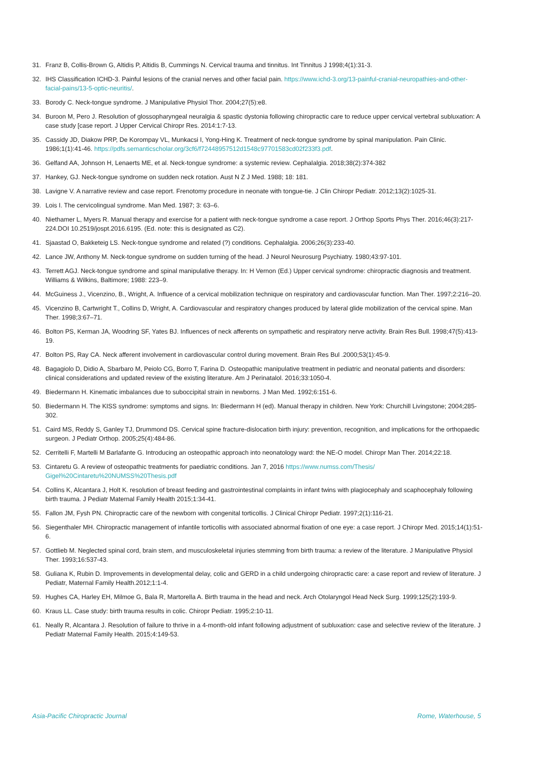31. Franz B, Collis-Brown G, Altidis P, Altidis B, Cummings N. Cervical trauma and tinnitus. Int Tinnitus J 1998;4(1):31-3.
32. IHS Classification ICHD-3. Painful lesions of the cranial nerves and other facial pain. https://www.ichd-3.org/13-painful-cranial-neuropathies-and-other-facial-pains/13-5-optic-neuritis/.
33. Borody C. Neck-tongue syndrome. J Manipulative Physiol Thor. 2004;27(5):e8.
34. Buroon M, Pero J. Resolution of glossopharyngeal neuralgia & spastic dystonia following chiropractic care to reduce upper cervical vertebral subluxation: A case study [case report. J Upper Cervical Chiropr Res. 2014:1:7-13.
35. Cassidy JD, Diakow PRP, De Korompay VL, Munkacsi I, Yong-Hing K. Treatment of neck-tongue syndrome by spinal manipulation. Pain Clinic. 1986;1(1):41-46. https://pdfs.semanticscholar.org/3cf6/f72448957512d1548c97701583cd02f233f3.pdf.
36. Gelfand AA, Johnson H, Lenaerts ME, et al. Neck-tongue syndrome: a systemic review. Cephalalgia. 2018;38(2):374-382
37. Hankey, GJ. Neck-tongue syndrome on sudden neck rotation. Aust N Z J Med. 1988; 18: 181.
38. Lavigne V. A narrative review and case report. Frenotomy procedure in neonate with tongue-tie. J Clin Chiropr Pediatr. 2012;13(2):1025-31.
39. Lois I. The cervicolingual syndrome. Man Med. 1987; 3: 63–6.
40. Niethamer L, Myers R. Manual therapy and exercise for a patient with neck-tongue syndrome a case report. J Orthop Sports Phys Ther. 2016;46(3):217-224.DOI 10.2519/jospt.2016.6195. (Ed. note: this is designated as C2).
41. Sjaastad O, Bakketeig LS. Neck-tongue syndrome and related (?) conditions. Cephalalgia. 2006;26(3):233-40.
42. Lance JW, Anthony M. Neck-tongue syndrome on sudden turning of the head. J Neurol Neurosurg Psychiatry. 1980;43:97-101.
43. Terrett AGJ. Neck-tongue syndrome and spinal manipulative therapy. In: H Vernon (Ed.) Upper cervical syndrome: chiropractic diagnosis and treatment. Williams & Wilkins, Baltimore; 1988: 223–9.
44. McGuiness J., Vicenzino, B., Wright, A. Influence of a cervical mobilization technique on respiratory and cardiovascular function. Man Ther. 1997;2:216–20.
45. Vicenzino B, Cartwright T., Collins D, Wright, A. Cardiovascular and respiratory changes produced by lateral glide mobilization of the cervical spine. Man Ther. 1998;3:67–71.
46. Bolton PS, Kerman JA, Woodring SF, Yates BJ. Influences of neck afferents on sympathetic and respiratory nerve activity. Brain Res Bull. 1998;47(5):413-19.
47. Bolton PS, Ray CA. Neck afferent involvement in cardiovascular control during movement. Brain Res Bul .2000;53(1):45-9.
48. Bagagiolo D, Didio A, Sbarbaro M, Peiolo CG, Borro T, Farina D. Osteopathic manipulative treatment in pediatric and neonatal patients and disorders: clinical considerations and updated review of the existing literature. Am J Perinatalol. 2016;33:1050-4.
49. Biedermann H. Kinematic imbalances due to suboccipital strain in newborns. J Man Med. 1992;6:151-6.
50. Biedermann H. The KISS syndrome: symptoms and signs. In: Biedermann H (ed). Manual therapy in children. New York: Churchill Livingstone; 2004;285-302.
51. Caird MS, Reddy S, Ganley TJ, Drummond DS. Cervical spine fracture-dislocation birth injury: prevention, recognition, and implications for the orthopaedic surgeon. J Pediatr Orthop. 2005;25(4):484-86.
52. Cerritelli F, Martelli M Barlafante G. Introducing an osteopathic approach into neonatology ward: the NE-O model. Chiropr Man Ther. 2014;22:18.
53. Cintaretu G. A review of osteopathic treatments for paediatric conditions. Jan 7, 2016 https://www.numss.com/Thesis/ Gigel%20Cintaretu%20NUMSS%20Thesis.pdf
54. Collins K, Alcantara J, Holt K. resolution of breast feeding and gastrointestinal complaints in infant twins with plagiocephaly and scaphocephaly following birth trauma. J Pediatr Maternal Family Health 2015;1:34-41.
55. Fallon JM, Fysh PN. Chiropractic care of the newborn with congenital torticollis. J Clinical Chiropr Pediatr. 1997;2(1):116-21.
56. Siegenthaler MH. Chiropractic management of infantile torticollis with associated abnormal fixation of one eye: a case report. J Chiropr Med. 2015;14(1):51-6.
57. Gottlieb M. Neglected spinal cord, brain stem, and musculoskeletal injuries stemming from birth trauma: a review of the literature. J Manipulative Physiol Ther. 1993;16:537-43.
58. Guliana K, Rubin D. Improvements in developmental delay, colic and GERD in a child undergoing chiropractic care: a case report and review of literature. J Pediatr, Maternal Family Health.2012;1:1-4.
59. Hughes CA, Harley EH, Milmoe G, Bala R, Martorella A. Birth trauma in the head and neck. Arch Otolaryngol Head Neck Surg. 1999;125(2):193-9.
60. Kraus LL. Case study: birth trauma results in colic. Chiropr Pediatr. 1995;2:10-11.
61. Neally R, Alcantara J. Resolution of failure to thrive in a 4-month-old infant following adjustment of subluxation: case and selective review of the literature. J Pediatr Maternal Family Health. 2015;4:149-53.
Asia-Pacific Chiropractic Journal Rome, Waterhouse, 5